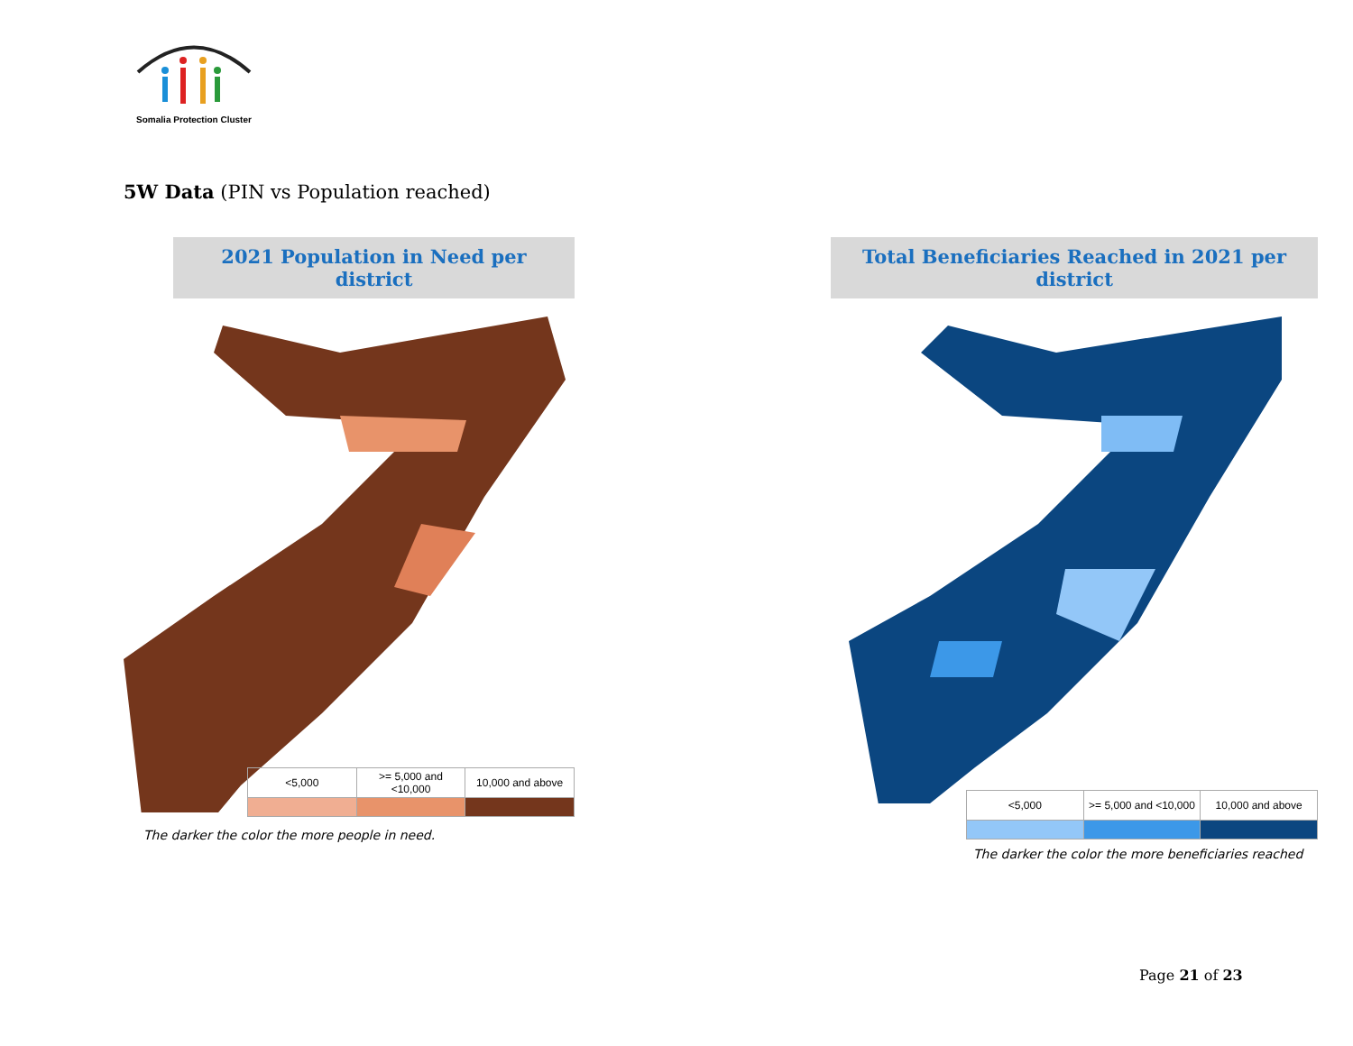Somalia Protection Cluster
5W Data (PIN vs Population reached)
2021 Population in Need per district
| <5,000 | >= 5,000 and <10,000 | 10,000 and above |
The darker the color the more people in need.
Total Beneficiaries Reached in 2021 per district
| <5,000 | >= 5,000 and <10,000 | 10,000 and above |
The darker the color the more beneficiaries reached
Page 21 of 23